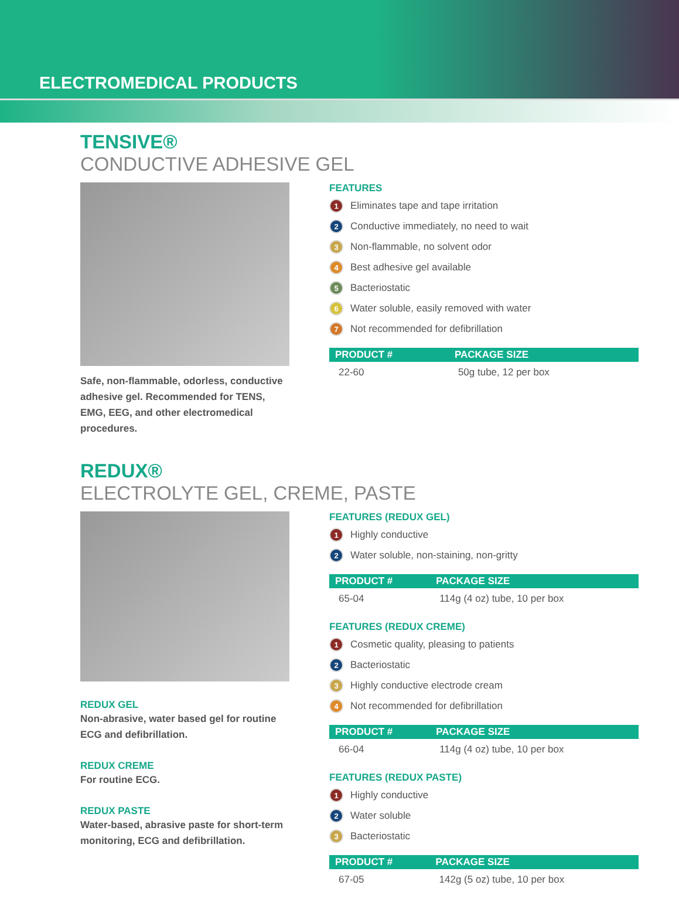ELECTROMEDICAL PRODUCTS
TENSIVE®
CONDUCTIVE ADHESIVE GEL
Safe, non-flammable, odorless, conductive adhesive gel. Recommended for TENS, EMG, EEG, and other electromedical procedures.
FEATURES
1 Eliminates tape and tape irritation
2 Conductive immediately, no need to wait
3 Non-flammable, no solvent odor
4 Best adhesive gel available
5 Bacteriostatic
6 Water soluble, easily removed with water
7 Not recommended for defibrillation
| PRODUCT # | PACKAGE SIZE |
| --- | --- |
| 22-60 | 50g tube, 12 per box |
REDUX®
ELECTROLYTE GEL, CREME, PASTE
REDUX GEL
Non-abrasive, water based gel for routine ECG and defibrillation.
REDUX CREME
For routine ECG.
REDUX PASTE
Water-based, abrasive paste for short-term monitoring, ECG and defibrillation.
FEATURES (REDUX GEL)
1 Highly conductive
2 Water soluble, non-staining, non-gritty
| PRODUCT # | PACKAGE SIZE |
| --- | --- |
| 65-04 | 114g (4 oz) tube, 10 per box |
FEATURES (REDUX CREME)
1 Cosmetic quality, pleasing to patients
2 Bacteriostatic
3 Highly conductive electrode cream
4 Not recommended for defibrillation
| PRODUCT # | PACKAGE SIZE |
| --- | --- |
| 66-04 | 114g (4 oz) tube, 10 per box |
FEATURES (REDUX PASTE)
1 Highly conductive
2 Water soluble
3 Bacteriostatic
| PRODUCT # | PACKAGE SIZE |
| --- | --- |
| 67-05 | 142g (5 oz) tube, 10 per box |